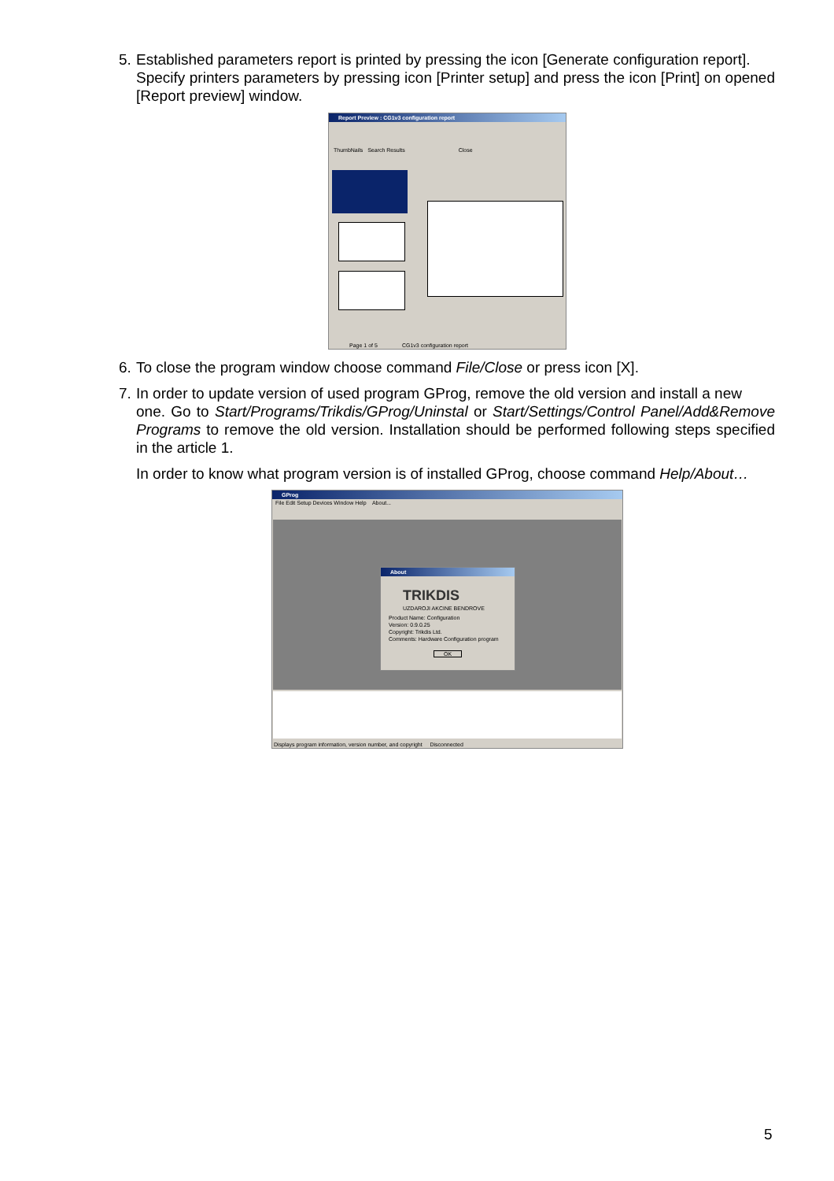5. Established parameters report is printed by pressing the icon [Generate configuration report].
Specify printers parameters by pressing icon [Printer setup] and press the icon [Print] on opened [Report preview] window.
Report Preview : CG1v3 configuration report
ThumbNails Search Results Close
Page 1 of 5 CG1v3 configuration report
6. To close the program window choose command File/Close or press icon [X].
7. In order to update version of used program GProg, remove the old version and install a new
one. Go to Start/Programs/Trikdis/GProg/Uninstal or Start/Settings/Control Panel/Add&Remove Programs to remove the old version. Installation should be performed following steps specified in the article 1.
In order to know what program version is of installed GProg, choose command Help/About…
GProg
File Edit Setup Devices Window Help About...
About
TRIKDIS
UZDAROJI AKCINE BENDROVE
Product Name: Configuration
Version: 0.9.0.25
Copyright: Trikdis Ltd.
Comments: Hardware Configuration program
OK
Displays program information, version number, and copyright Disconnected
5